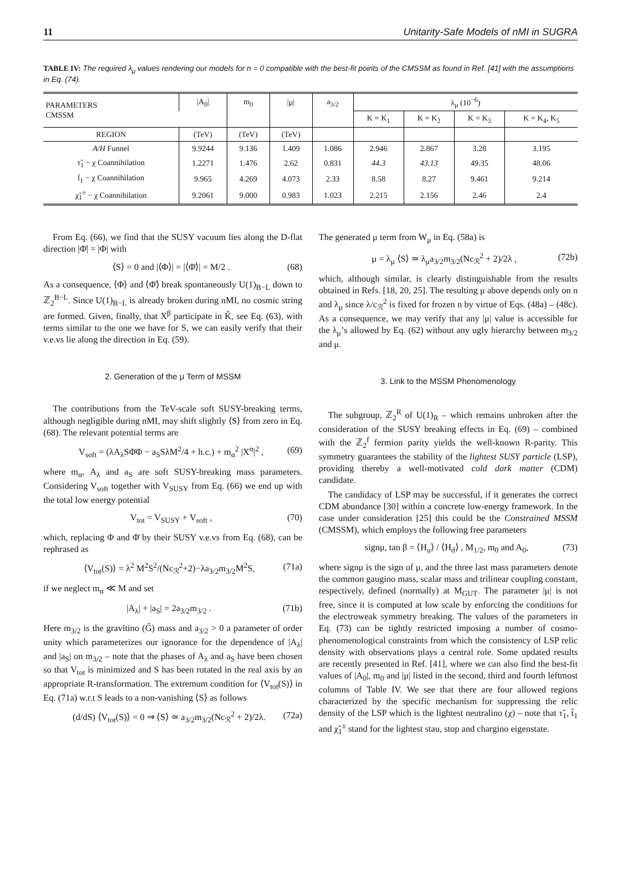11 Unitarity-Safe Models of nMI in SUGRA
TABLE IV: The required λ<sub>μ</sub> values rendering our models for n = 0 compatible with the best-fit points of the CMSSM as found in Ref. [41] with the assumptions in Eq. (74).
| PARAMETERS CMSSM | /A<sub>0</sub>/ | m<sub>0</sub> | /μ/ | a<sub>3/2</sub> | λ<sub>μ</sub> (10<sup>−6</sup>) | | | |
| --- | --- | --- | --- | --- | --- | --- | --- | --- |
| | | | | | K = K<sub>1</sub> | K = K<sub>2</sub> | K = K<sub>3</sub> | K = K<sub>4</sub>, K<sub>5</sub> |
| REGION | (TeV) | (TeV) | (TeV) | | | | | |
| A/H Funnel | 9.9244 | 9.136 | 1.409 | 1.086 | 2.946 | 2.867 | 3.28 | 3.195 |
| τ̃<sub>1</sub> − χ Coannihilation | 1.2271 | 1.476 | 2.62 | 0.831 | 44.3 | 43.13 | 49.35 | 48.06 |
| t̃<sub>1</sub> − χ Coannihilation | 9.965 | 4.269 | 4.073 | 2.33 | 8.58 | 8.27 | 9.461 | 9.214 |
| χ̃<sub>1</sub><sup>±</sup> − χ Coannihilation | 9.2061 | 9.000 | 0.983 | 1.023 | 2.215 | 2.156 | 2.46 | 2.4 |
From Eq. (66), we find that the SUSY vacuum lies along the D-flat direction |Φ̄| = |Φ| with
⟨S⟩ = 0 and |⟨Φ⟩| = |⟨Φ̄⟩| = M/2 . (68)
As a consequence, ⟨Φ⟩ and ⟨Φ̄⟩ break spontaneously U(1)<sub>B−L</sub> down to ℤ<sub>2</sub><sup>B−L</sup>. Since U(1)<sub>B−L</sub> is already broken during nMI, no cosmic string are formed. Given, finally, that X<sup>β</sup> participate in K̃, see Eq. (63), with terms similar to the one we have for S, we can easily verify that their v.e.vs lie along the direction in Eq. (59).
2. Generation of the μ Term of MSSM
The contributions from the TeV-scale soft SUSY-breaking terms, although negligible during nMI, may shift slightly ⟨S⟩ from zero in Eq. (68). The relevant potential terms are
V<sub>soft</sub> = (λA<sub>λ</sub>SΦ̄Φ − a<sub>S</sub>SλM<sup>2</sup>/4 + h.c.) + m<sub>α</sub><sup>2</sup> |X<sup>α</sup>|<sup>2</sup> , (69)
where m<sub>α</sub>, A<sub>λ</sub> and a<sub>S</sub> are soft SUSY-breaking mass parameters. Considering V<sub>soft</sub> together with V<sub>SUSY</sub> from Eq. (66) we end up with the total low energy potential
V<sub>tot</sub> = V<sub>SUSY</sub> + V<sub>soft</sub> , (70)
which, replacing Φ and Φ̄ by their SUSY v.e.vs from Eq. (68), can be rephrased as
⟨V<sub>tot</sub>(S)⟩ = λ<sup>2</sup> M<sup>2</sup>S<sup>2</sup>/(Nc<sub>ℛ</sub><sup>2</sup>+2)−λa<sub>3/2</sub>m<sub>3/2</sub>M<sup>2</sup>S, (71a)
if we neglect m<sub>α</sub> ≪ M and set
|A<sub>λ</sub>| + |a<sub>S</sub>| = 2a<sub>3/2</sub>m<sub>3/2</sub> . (71b)
Here m<sub>3/2</sub> is the gravitino (G̃) mass and a<sub>3/2</sub> > 0 a parameter of order unity which parameterizes our ignorance for the dependence of |A<sub>λ</sub>| and |a<sub>S</sub>| on m<sub>3/2</sub> – note that the phases of A<sub>λ</sub> and a<sub>S</sub> have been chosen so that V<sub>tot</sub> is minimized and S has been rotated in the real axis by an appropriate R-transformation. The extremum condition for ⟨V<sub>tot</sub>(S)⟩ in Eq. (71a) w.r.t S leads to a non-vanishing ⟨S⟩ as follows
(d/dS) ⟨V<sub>tot</sub>(S)⟩ = 0 ⇒ ⟨S⟩ ≃ a<sub>3/2</sub>m<sub>3/2</sub>(Nc<sub>ℛ</sub><sup>2</sup> + 2)/2λ. (72a)
The generated μ term from W<sub>μ</sub> in Eq. (58a) is
μ = λ<sub>μ</sub> ⟨S⟩ ≃ λ<sub>μ</sub>a<sub>3/2</sub>m<sub>3/2</sub>(Nc<sub>ℛ</sub><sup>2</sup> + 2)/2λ , (72b)
which, although similar, is clearly distinguishable from the results obtained in Refs. [18, 20, 25]. The resulting μ above depends only on n and λ<sub>μ</sub> since λ/c<sub>ℛ</sub><sup>2</sup> is fixed for frozen n by virtue of Eqs. (48a) – (48c). As a consequence, we may verify that any |μ| value is accessible for the λ<sub>μ</sub>’s allowed by Eq. (62) without any ugly hierarchy between m<sub>3/2</sub> and μ.
3. Link to the MSSM Phenomenology
The subgroup, ℤ<sub>2</sub><sup>R</sup> of U(1)<sub>R</sub> – which remains unbroken after the consideration of the SUSY breaking effects in Eq. (69) – combined with the ℤ<sub>2</sub><sup>f</sup> fermion parity yields the well-known R-parity. This symmetry guarantees the stability of the lightest SUSY particle (LSP), providing thereby a well-motivated cold dark matter (CDM) candidate.
The candidacy of LSP may be successful, if it generates the correct CDM abundance [30] within a concrete low-energy framework. In the case under consideration [25] this could be the Constrained MSSM (CMSSM), which employs the following free parameters
signμ, tan β = ⟨H<sub>u</sub>⟩ / ⟨H<sub>d</sub>⟩ , M<sub>1/2</sub>, m<sub>0</sub> and A<sub>0</sub>, (73)
where signμ is the sign of μ, and the three last mass parameters denote the common gaugino mass, scalar mass and trilinear coupling constant, respectively, defined (normally) at M<sub>GUT</sub>. The parameter |μ| is not free, since it is computed at low scale by enforcing the conditions for the electroweak symmetry breaking. The values of the parameters in Eq. (73) can be tightly restricted imposing a number of cosmo-phenomenological constraints from which the consistency of LSP relic density with observations plays a central role. Some updated results are recently presented in Ref. [41], where we can also find the best-fit values of |A<sub>0</sub>|, m<sub>0</sub> and |μ| listed in the second, third and fourth leftmost columns of Table IV. We see that there are four allowed regions characterized by the specific mechanism for suppressing the relic density of the LSP which is the lightest neutralino (χ) – note that τ̃<sub>1</sub>, t̃<sub>1</sub> and χ̃<sub>1</sub><sup>±</sup> stand for the lightest stau, stop and chargino eigenstate.